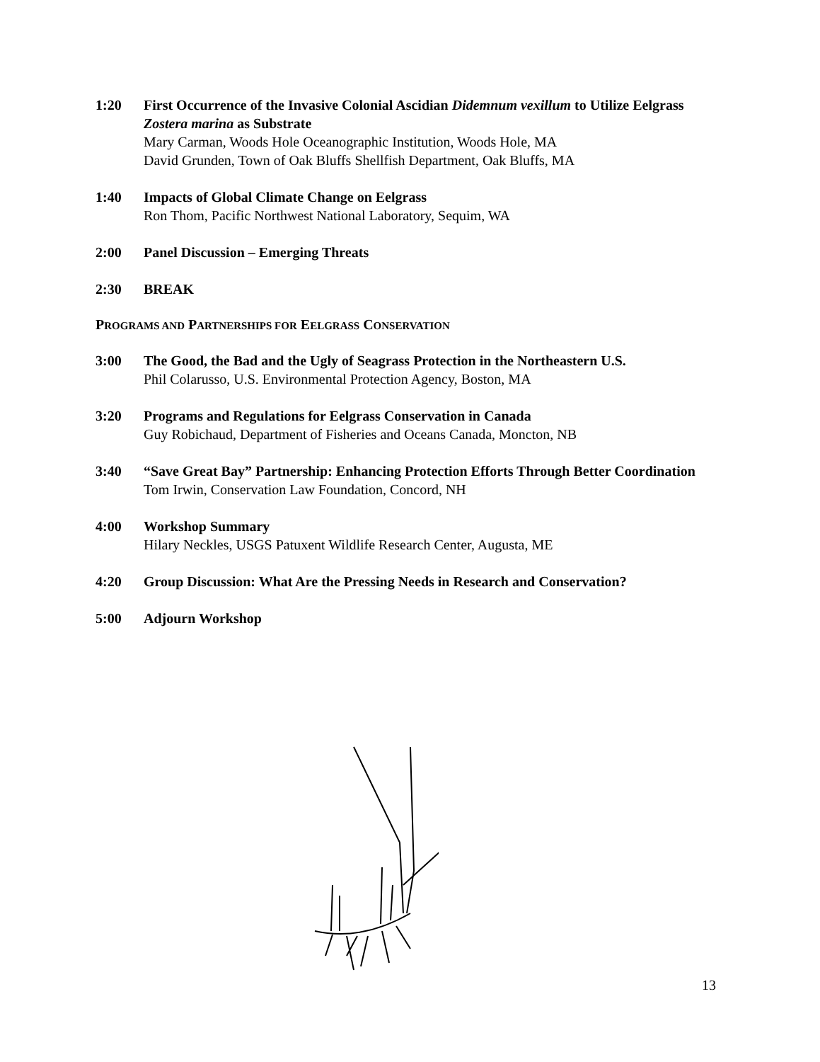1:20 First Occurrence of the Invasive Colonial Ascidian Didemnum vexillum to Utilize Eelgrass Zostera marina as Substrate
Mary Carman, Woods Hole Oceanographic Institution, Woods Hole, MA
David Grunden, Town of Oak Bluffs Shellfish Department, Oak Bluffs, MA
1:40 Impacts of Global Climate Change on Eelgrass
Ron Thom, Pacific Northwest National Laboratory, Sequim, WA
2:00 Panel Discussion – Emerging Threats
2:30 BREAK
PROGRAMS AND PARTNERSHIPS FOR EELGRASS CONSERVATION
3:00 The Good, the Bad and the Ugly of Seagrass Protection in the Northeastern U.S.
Phil Colarusso, U.S. Environmental Protection Agency, Boston, MA
3:20 Programs and Regulations for Eelgrass Conservation in Canada
Guy Robichaud, Department of Fisheries and Oceans Canada, Moncton, NB
3:40 “Save Great Bay” Partnership: Enhancing Protection Efforts Through Better Coordination
Tom Irwin, Conservation Law Foundation, Concord, NH
4:00 Workshop Summary
Hilary Neckles, USGS Patuxent Wildlife Research Center, Augusta, ME
4:20 Group Discussion: What Are the Pressing Needs in Research and Conservation?
5:00 Adjourn Workshop
13